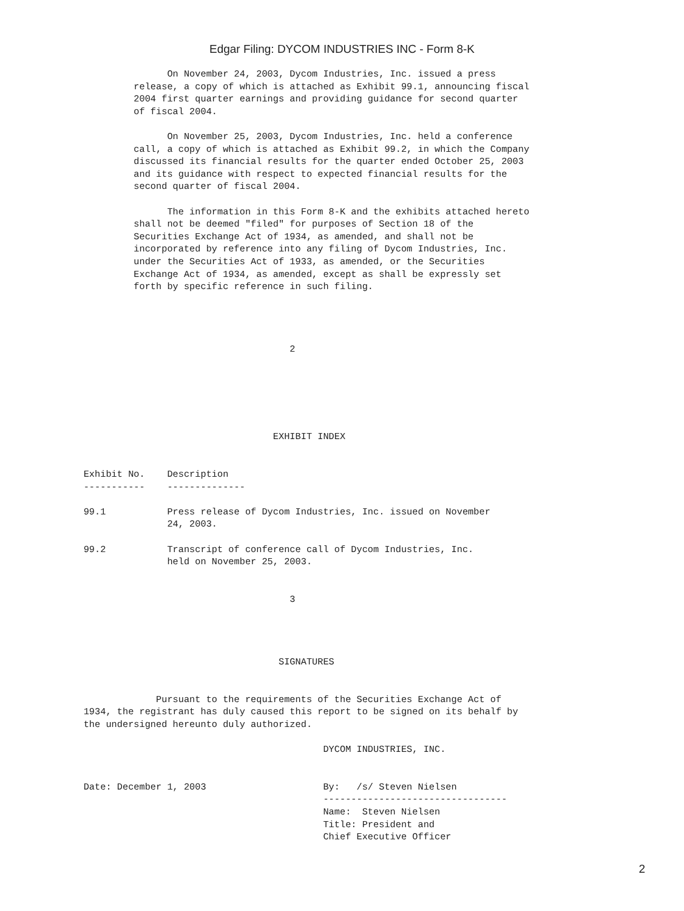Edgar Filing: DYCOM INDUSTRIES INC - Form 8-K
                              On November 24, 2003, Dycom Industries, Inc. issued a press
                        release, a copy of which is attached as Exhibit 99.1, announcing fiscal
                        2004 first quarter earnings and providing guidance for second quarter
                        of fiscal 2004.

                              On November 25, 2003, Dycom Industries, Inc. held a conference
                        call, a copy of which is attached as Exhibit 99.2, in which the Company
                        discussed its financial results for the quarter ended October 25, 2003
                        and its guidance with respect to expected financial results for the
                        second quarter of fiscal 2004.

                              The information in this Form 8-K and the exhibits attached hereto
                        shall not be deemed "filed" for purposes of Section 18 of the
                        Securities Exchange Act of 1934, as amended, and shall not be
                        incorporated by reference into any filing of Dycom Industries, Inc.
                        under the Securities Act of 1933, as amended, or the Securities
                        Exchange Act of 1934, as amended, except as shall be expressly set
                        forth by specific reference in such filing.




                                                    2






                                                 EXHIBIT INDEX


               Exhibit No.    Description
               -----------    --------------

               99.1           Press release of Dycom Industries, Inc. issued on November
                              24, 2003.

               99.2           Transcript of conference call of Dycom Industries, Inc.
                              held on November 25, 2003.


                                                    3




                                                  SIGNATURES


                            Pursuant to the requirements of the Securities Exchange Act of
               1934, the registrant has duly caused this report to be signed on its behalf by
               the undersigned hereunto duly authorized.

                                                          DYCOM INDUSTRIES, INC.


               Date: December 1, 2003                     By:   /s/ Steven Nielsen
                                                          ---------------------------------
                                                          Name:  Steven Nielsen
                                                          Title: President and
                                                          Chief Executive Officer
2